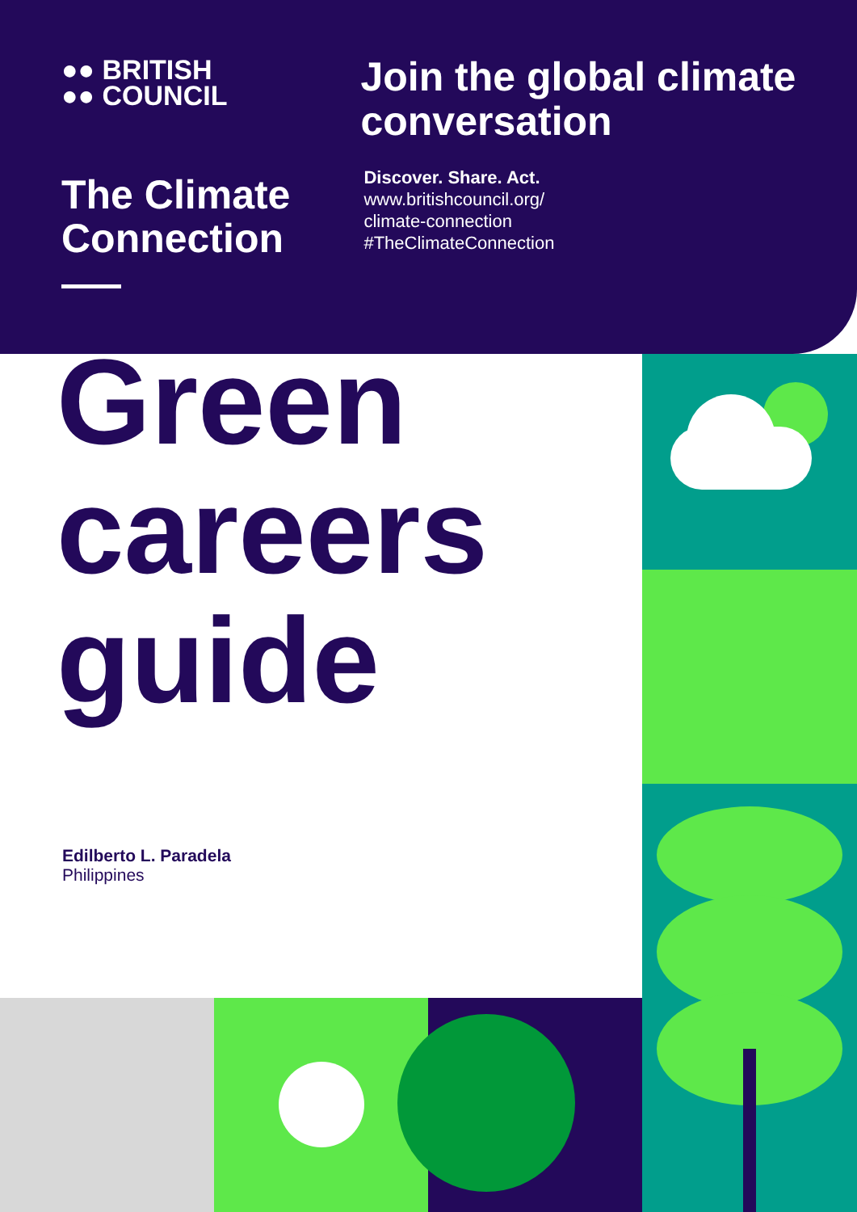●● BRITISH
●● COUNCIL
The Climate Connection
Join the global climate conversation
Discover. Share. Act.
www.britishcouncil.org/
climate-connection
#TheClimateConnection
Green
careers
guide
Edilberto L. Paradela
Philippines